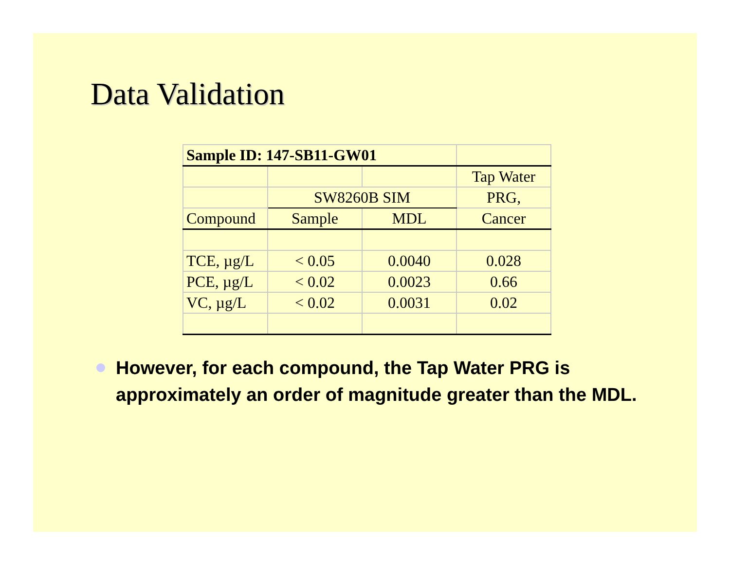Data Validation
| Sample ID: 147-SB11-GW01 | | | |
| | | | Tap Water |
| | SW8260B SIM | | PRG, |
| Compound | Sample | MDL | Cancer |
| TCE, µg/L | < 0.05 | 0.0040 | 0.028 |
| PCE, µg/L | < 0.02 | 0.0023 | 0.66 |
| VC, µg/L | < 0.02 | 0.0031 | 0.02 |
However, for each compound, the Tap Water PRG is approximately an order of magnitude greater than the MDL.